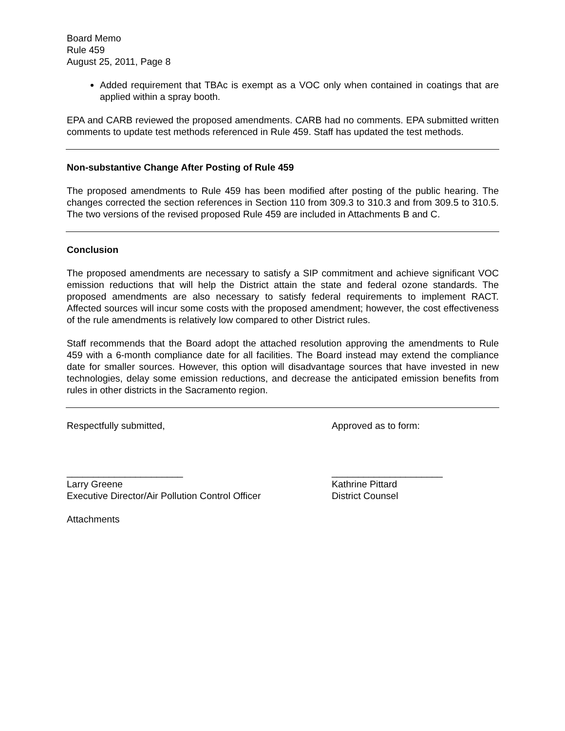Board Memo
Rule 459
August 25, 2011, Page 8
Added requirement that TBAc is exempt as a VOC only when contained in coatings that are applied within a spray booth.
EPA and CARB reviewed the proposed amendments. CARB had no comments. EPA submitted written comments to update test methods referenced in Rule 459. Staff has updated the test methods.
Non-substantive Change After Posting of Rule 459
The proposed amendments to Rule 459 has been modified after posting of the public hearing. The changes corrected the section references in Section 110 from 309.3 to 310.3 and from 309.5 to 310.5. The two versions of the revised proposed Rule 459 are included in Attachments B and C.
Conclusion
The proposed amendments are necessary to satisfy a SIP commitment and achieve significant VOC emission reductions that will help the District attain the state and federal ozone standards. The proposed amendments are also necessary to satisfy federal requirements to implement RACT. Affected sources will incur some costs with the proposed amendment; however, the cost effectiveness of the rule amendments is relatively low compared to other District rules.
Staff recommends that the Board adopt the attached resolution approving the amendments to Rule 459 with a 6-month compliance date for all facilities. The Board instead may extend the compliance date for smaller sources. However, this option will disadvantage sources that have invested in new technologies, delay some emission reductions, and decrease the anticipated emission benefits from rules in other districts in the Sacramento region.
Respectfully submitted,
______________________
Larry Greene
Executive Director/Air Pollution Control Officer
Approved as to form:
_____________________
Kathrine Pittard
District Counsel
Attachments